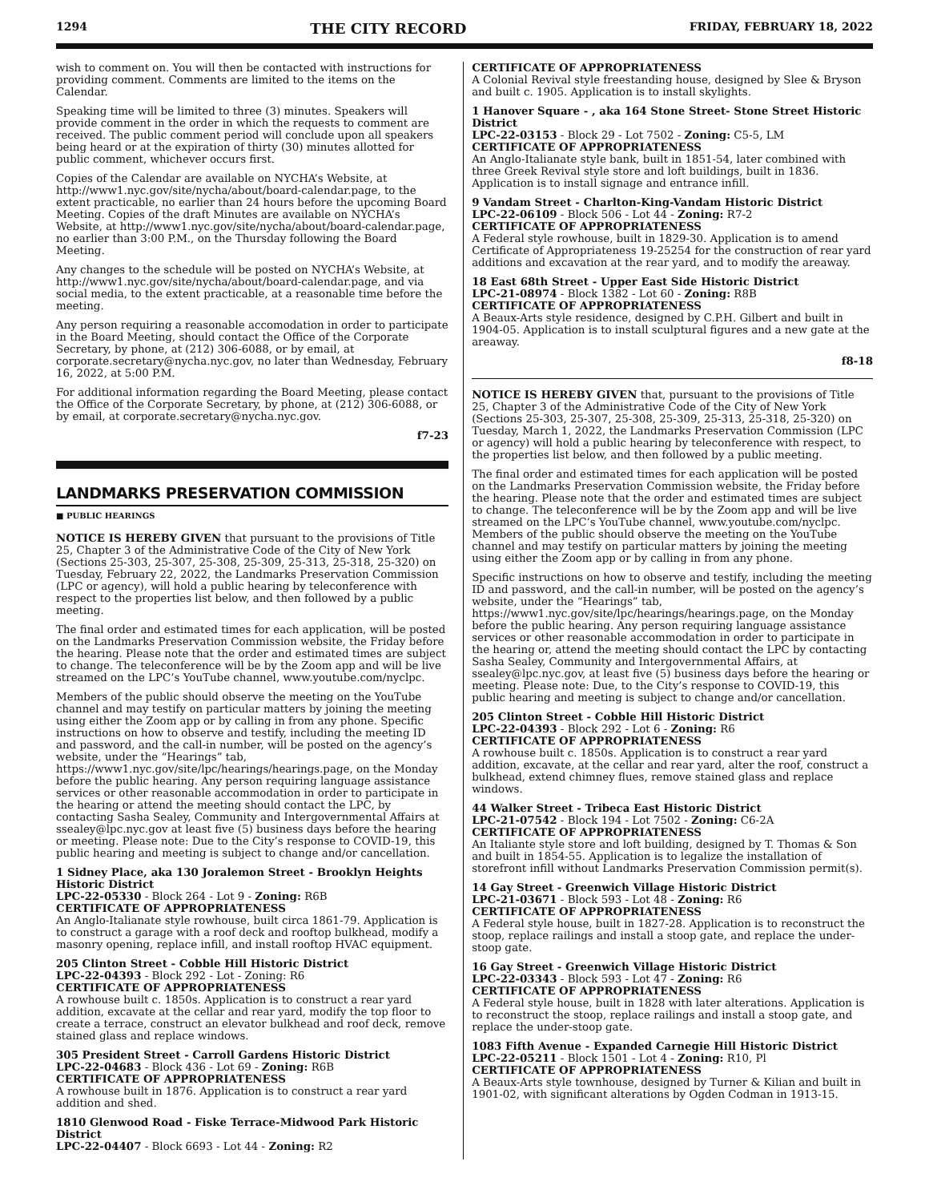1294 THE CITY RECORD FRIDAY, FEBRUARY 18, 2022
wish to comment on. You will then be contacted with instructions for providing comment. Comments are limited to the items on the Calendar.
Speaking time will be limited to three (3) minutes. Speakers will provide comment in the order in which the requests to comment are received. The public comment period will conclude upon all speakers being heard or at the expiration of thirty (30) minutes allotted for public comment, whichever occurs first.
Copies of the Calendar are available on NYCHA’s Website, at http://www1.nyc.gov/site/nycha/about/board-calendar.page, to the extent practicable, no earlier than 24 hours before the upcoming Board Meeting. Copies of the draft Minutes are available on NYCHA’s Website, at http://www1.nyc.gov/site/nycha/about/board-calendar.page, no earlier than 3:00 P.M., on the Thursday following the Board Meeting.
Any changes to the schedule will be posted on NYCHA’s Website, at http://www1.nyc.gov/site/nycha/about/board-calendar.page, and via social media, to the extent practicable, at a reasonable time before the meeting.
Any person requiring a reasonable accomodation in order to participate in the Board Meeting, should contact the Office of the Corporate Secretary, by phone, at (212) 306-6088, or by email, at corporate.secretary@nycha.nyc.gov, no later than Wednesday, February 16, 2022, at 5:00 P.M.
For additional information regarding the Board Meeting, please contact the Office of the Corporate Secretary, by phone, at (212) 306-6088, or by email, at corporate.secretary@nycha.nyc.gov.
f7-23
LANDMARKS PRESERVATION COMMISSION
■ PUBLIC HEARINGS
NOTICE IS HEREBY GIVEN that pursuant to the provisions of Title 25, Chapter 3 of the Administrative Code of the City of New York (Sections 25-303, 25-307, 25-308, 25-309, 25-313, 25-318, 25-320) on Tuesday, February 22, 2022, the Landmarks Preservation Commission (LPC or agency), will hold a public hearing by teleconference with respect to the properties list below, and then followed by a public meeting.
The final order and estimated times for each application, will be posted on the Landmarks Preservation Commission website, the Friday before the hearing. Please note that the order and estimated times are subject to change. The teleconference will be by the Zoom app and will be live streamed on the LPC’s YouTube channel, www.youtube.com/nyclpc.
Members of the public should observe the meeting on the YouTube channel and may testify on particular matters by joining the meeting using either the Zoom app or by calling in from any phone. Specific instructions on how to observe and testify, including the meeting ID and password, and the call-in number, will be posted on the agency’s website, under the “Hearings” tab, https://www1.nyc.gov/site/lpc/hearings/hearings.page, on the Monday before the public hearing. Any person requiring language assistance services or other reasonable accommodation in order to participate in the hearing or attend the meeting should contact the LPC, by contacting Sasha Sealey, Community and Intergovernmental Affairs at ssealey@lpc.nyc.gov at least five (5) business days before the hearing or meeting. Please note: Due to the City’s response to COVID-19, this public hearing and meeting is subject to change and/or cancellation.
1 Sidney Place, aka 130 Joralemon Street - Brooklyn Heights Historic District
LPC-22-05330 - Block 264 - Lot 9 - Zoning: R6B
CERTIFICATE OF APPROPRIATENESS
An Anglo-Italianate style rowhouse, built circa 1861-79. Application is to construct a garage with a roof deck and rooftop bulkhead, modify a masonry opening, replace infill, and install rooftop HVAC equipment.
205 Clinton Street - Cobble Hill Historic District
LPC-22-04393 - Block 292 - Lot - Zoning: R6
CERTIFICATE OF APPROPRIATENESS
A rowhouse built c. 1850s. Application is to construct a rear yard addition, excavate at the cellar and rear yard, modify the top floor to create a terrace, construct an elevator bulkhead and roof deck, remove stained glass and replace windows.
305 President Street - Carroll Gardens Historic District
LPC-22-04683 - Block 436 - Lot 69 - Zoning: R6B
CERTIFICATE OF APPROPRIATENESS
A rowhouse built in 1876. Application is to construct a rear yard addition and shed.
1810 Glenwood Road - Fiske Terrace-Midwood Park Historic District
LPC-22-04407 - Block 6693 - Lot 44 - Zoning: R2
CERTIFICATE OF APPROPRIATENESS
A Colonial Revival style freestanding house, designed by Slee & Bryson and built c. 1905. Application is to install skylights.
1 Hanover Square - , aka 164 Stone Street- Stone Street Historic District
LPC-22-03153 - Block 29 - Lot 7502 - Zoning: C5-5, LM
CERTIFICATE OF APPROPRIATENESS
An Anglo-Italianate style bank, built in 1851-54, later combined with three Greek Revival style store and loft buildings, built in 1836. Application is to install signage and entrance infill.
9 Vandam Street - Charlton-King-Vandam Historic District
LPC-22-06109 - Block 506 - Lot 44 - Zoning: R7-2
CERTIFICATE OF APPROPRIATENESS
A Federal style rowhouse, built in 1829-30. Application is to amend Certificate of Appropriateness 19-25254 for the construction of rear yard additions and excavation at the rear yard, and to modify the areaway.
18 East 68th Street - Upper East Side Historic District
LPC-21-08974 - Block 1382 - Lot 60 - Zoning: R8B
CERTIFICATE OF APPROPRIATENESS
A Beaux-Arts style residence, designed by C.P.H. Gilbert and built in 1904-05. Application is to install sculptural figures and a new gate at the areaway.
f8-18
NOTICE IS HEREBY GIVEN that, pursuant to the provisions of Title 25, Chapter 3 of the Administrative Code of the City of New York (Sections 25-303, 25-307, 25-308, 25-309, 25-313, 25-318, 25-320) on Tuesday, March 1, 2022, the Landmarks Preservation Commission (LPC or agency) will hold a public hearing by teleconference with respect, to the properties list below, and then followed by a public meeting.
The final order and estimated times for each application will be posted on the Landmarks Preservation Commission website, the Friday before the hearing. Please note that the order and estimated times are subject to change. The teleconference will be by the Zoom app and will be live streamed on the LPC’s YouTube channel, www.youtube.com/nyclpc. Members of the public should observe the meeting on the YouTube channel and may testify on particular matters by joining the meeting using either the Zoom app or by calling in from any phone.
Specific instructions on how to observe and testify, including the meeting ID and password, and the call-in number, will be posted on the agency’s website, under the “Hearings” tab, https://www1.nyc.gov/site/lpc/hearings/hearings.page, on the Monday before the public hearing. Any person requiring language assistance services or other reasonable accommodation in order to participate in the hearing or, attend the meeting should contact the LPC by contacting Sasha Sealey, Community and Intergovernmental Affairs, at ssealey@lpc.nyc.gov, at least five (5) business days before the hearing or meeting. Please note: Due, to the City’s response to COVID-19, this public hearing and meeting is subject to change and/or cancellation.
205 Clinton Street - Cobble Hill Historic District
LPC-22-04393 - Block 292 - Lot 6 - Zoning: R6
CERTIFICATE OF APPROPRIATENESS
A rowhouse built c. 1850s. Application is to construct a rear yard addition, excavate, at the cellar and rear yard, alter the roof, construct a bulkhead, extend chimney flues, remove stained glass and replace windows.
44 Walker Street - Tribeca East Historic District
LPC-21-07542 - Block 194 - Lot 7502 - Zoning: C6-2A
CERTIFICATE OF APPROPRIATENESS
An Italiante style store and loft building, designed by T. Thomas & Son and built in 1854-55. Application is to legalize the installation of storefront infill without Landmarks Preservation Commission permit(s).
14 Gay Street - Greenwich Village Historic District
LPC-21-03671 - Block 593 - Lot 48 - Zoning: R6
CERTIFICATE OF APPROPRIATENESS
A Federal style house, built in 1827-28. Application is to reconstruct the stoop, replace railings and install a stoop gate, and replace the under-stoop gate.
16 Gay Street - Greenwich Village Historic District
LPC-22-03343 - Block 593 - Lot 47 - Zoning: R6
CERTIFICATE OF APPROPRIATENESS
A Federal style house, built in 1828 with later alterations. Application is to reconstruct the stoop, replace railings and install a stoop gate, and replace the under-stoop gate.
1083 Fifth Avenue - Expanded Carnegie Hill Historic District
LPC-22-05211 - Block 1501 - Lot 4 - Zoning: R10, Pl
CERTIFICATE OF APPROPRIATENESS
A Beaux-Arts style townhouse, designed by Turner & Kilian and built in 1901-02, with significant alterations by Ogden Codman in 1913-15.